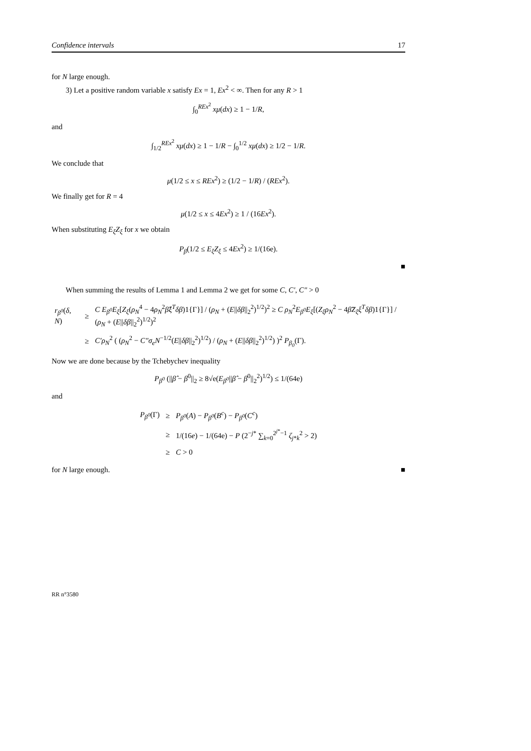Confidence intervals 17
for N large enough.
3) Let a positive random variable x satisfy Ex = 1, Ex<sup>2</sup> < ∞. Then for any R > 1
∫<sub>0</sub><sup>REx<sup>2</sup></sup> xμ(dx) ≥ 1 − 1/R,
and
∫<sub>1/2</sub><sup>REx<sup>2</sup></sup> xμ(dx) ≥ 1 − 1/R − ∫<sub>0</sub><sup>1/2</sup> xμ(dx) ≥ 1/2 − 1/R.
We conclude that
μ(1/2 ≤ x ≤ REx<sup>2</sup>) ≥ (1/2 − 1/R) / (REx<sup>2</sup>).
We finally get for R = 4
μ(1/2 ≤ x ≤ 4Ex<sup>2</sup>) ≥ 1 / (16Ex<sup>2</sup>).
When substituting E<sub>ξ</sub>Z<sub>ξ</sub> for x we obtain
P<sub>β</sub>(1/2 ≤ E<sub>ξ</sub>Z<sub>ξ</sub> ≤ 4Ex<sup>2</sup>) ≥ 1/(16e).
■
When summing the results of Lemma 1 and Lemma 2 we get for some C, C′, C″ > 0
| r<sub>β<sup>0</sup></sub> ( δ , N ) | ≥ | C E<sub>β<sup>0</sup></sub>E<sub>ξ</sub> [ Z<sub>ξ</sub> ( ρ<sub>N</sub><sup>4</sup> − 4 ρ<sub>N</sub><sup>2</sup> β̃ξ<sup>T</sup>δβ )1{Γ}] / ( ρ<sub>N</sub> + ( E // δβ //<sub>2</sub><sup>2</sup>)<sup>1/2</sup>)<sup>2</sup> ≥ C ρ<sub>N</sub><sup>2</sup> E<sub>β<sup>0</sup></sub>E<sub>ξ</sub> [( Z<sub>ξ</sub>ρ<sub>N</sub><sup>2</sup> − 4 β̃Z<sub>ξ</sub>ξ<sup>T</sup>δβ )1{Γ}] / ( ρ<sub>N</sub> + ( E // δβ //<sub>2</sub><sup>2</sup>)<sup>1/2</sup>)<sup>2</sup> |
| | ≥ | C′ρ<sub>N</sub><sup>2</sup> ( ( ρ<sub>N</sub><sup>2</sup> − C″σ<sub>e</sub>N<sup>−1/2</sup>( E // δβ //<sub>2</sub><sup>2</sup>)<sup>1/2</sup>) / ( ρ<sub>N</sub> + ( E // δβ //<sub>2</sub><sup>2</sup>)<sup>1/2</sup>) )<sup>2</sup> P<sub>β<sub>0</sub></sub> (Γ). |
Now we are done because by the Tchebychev inequality
P<sub>β<sup>0</sup></sub> (||β̂ − β<sup>0</sup>||<sub>2</sub> ≥ 8√e(E<sub>β<sup>0</sup></sub>||β̂ − β<sup>0</sup>||<sub>2</sub><sup>2</sup>)<sup>1/2</sup>) ≤ 1/(64e)
and
| P<sub>β<sup>0</sup></sub> (Γ) | ≥ | P<sub>β<sup>0</sup></sub> ( A ) − P<sub>β<sup>0</sup></sub> ( B<sup>c</sup> ) − P<sub>β<sup>0</sup></sub> ( C<sup>c</sup> ) |
| | ≥ | 1/(16 e ) − 1/(64e) − P (2<sup>−j*</sup> ∑<sub>k=0</sub><sup>2<sup>j*</sup>−1</sup> ζ<sub>j*k</sub><sup>2</sup> > 2) |
| | ≥ | C > 0 |
for N large enough. ■
RR n°3580